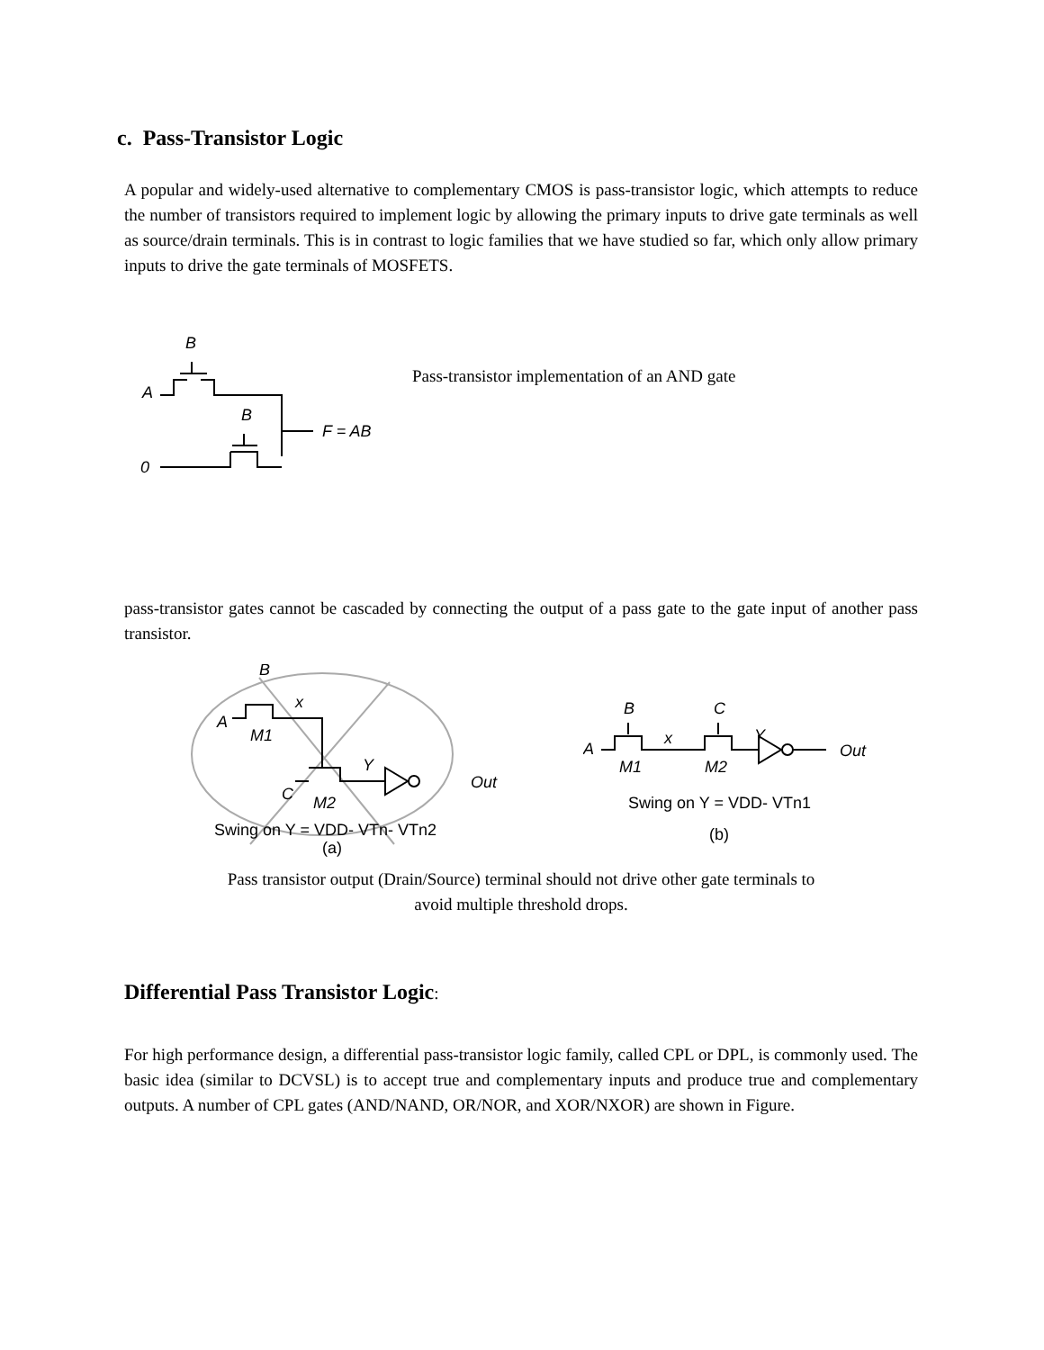c. Pass-Transistor Logic
A popular and widely-used alternative to complementary CMOS is pass-transistor logic, which attempts to reduce the number of transistors required to implement logic by allowing the primary inputs to drive gate terminals as well as source/drain terminals. This is in contrast to logic families that we have studied so far, which only allow primary inputs to drive the gate terminals of MOSFETS.
B
A
B
F = AB
0
Pass-transistor implementation of an AND gate
pass-transistor gates cannot be cascaded by connecting the output of a pass gate to the gate input of another pass transistor.
B
A
x
M1
C
Y
M2
Out
Swing on Y = VDD- VTn- VTn2
(a)
B
C
A
x
Y
M1
M2
Out
Swing on Y = VDD- VTn1
(b)
Pass transistor output (Drain/Source) terminal should not drive other gate terminals to
avoid multiple threshold drops.
Differential Pass Transistor Logic:
For high performance design, a differential pass-transistor logic family, called CPL or DPL, is commonly used. The basic idea (similar to DCVSL) is to accept true and complementary inputs and produce true and complementary outputs. A number of CPL gates (AND/NAND, OR/NOR, and XOR/NXOR) are shown in Figure.